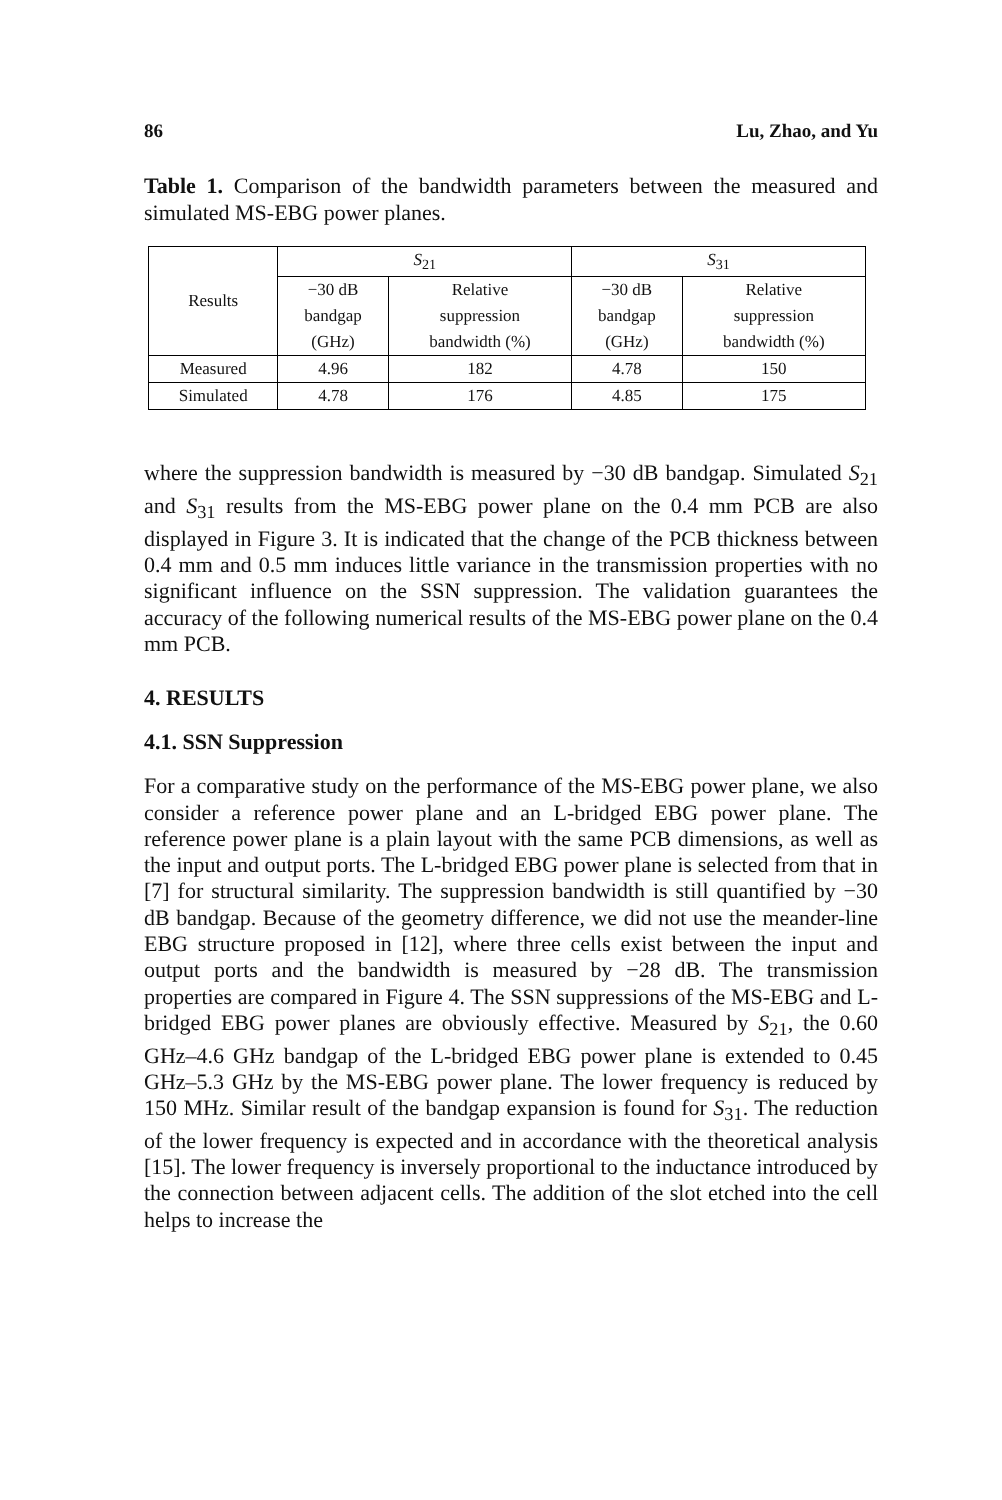86 Lu, Zhao, and Yu
Table 1. Comparison of the bandwidth parameters between the measured and simulated MS-EBG power planes.
| Results | S<sub>21</sub> | | S<sub>31</sub> | |
| --- | --- | --- | --- | --- |
| | −30 dB | Relative | −30 dB | Relative |
| | bandgap | suppression | bandgap | suppression |
| | (GHz) | bandwidth (%) | (GHz) | bandwidth (%) |
| Measured | 4.96 | 182 | 4.78 | 150 |
| Simulated | 4.78 | 176 | 4.85 | 175 |
where the suppression bandwidth is measured by −30 dB bandgap. Simulated S<sub>21</sub> and S<sub>31</sub> results from the MS-EBG power plane on the 0.4 mm PCB are also displayed in Figure 3. It is indicated that the change of the PCB thickness between 0.4 mm and 0.5 mm induces little variance in the transmission properties with no significant influence on the SSN suppression. The validation guarantees the accuracy of the following numerical results of the MS-EBG power plane on the 0.4 mm PCB.
4. RESULTS
4.1. SSN Suppression
For a comparative study on the performance of the MS-EBG power plane, we also consider a reference power plane and an L-bridged EBG power plane. The reference power plane is a plain layout with the same PCB dimensions, as well as the input and output ports. The L-bridged EBG power plane is selected from that in [7] for structural similarity. The suppression bandwidth is still quantified by −30 dB bandgap. Because of the geometry difference, we did not use the meander-line EBG structure proposed in [12], where three cells exist between the input and output ports and the bandwidth is measured by −28 dB. The transmission properties are compared in Figure 4. The SSN suppressions of the MS-EBG and L-bridged EBG power planes are obviously effective. Measured by S<sub>21</sub>, the 0.60 GHz–4.6 GHz bandgap of the L-bridged EBG power plane is extended to 0.45 GHz–5.3 GHz by the MS-EBG power plane. The lower frequency is reduced by 150 MHz. Similar result of the bandgap expansion is found for S<sub>31</sub>. The reduction of the lower frequency is expected and in accordance with the theoretical analysis [15]. The lower frequency is inversely proportional to the inductance introduced by the connection between adjacent cells. The addition of the slot etched into the cell helps to increase the